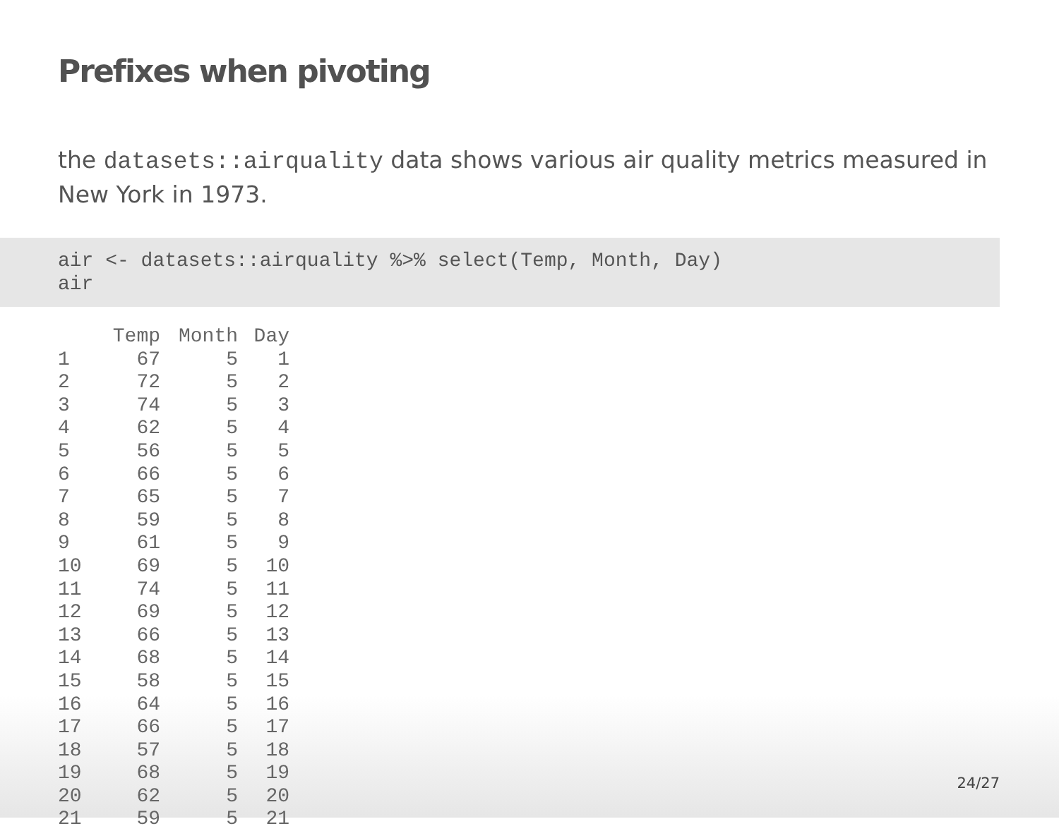Prefixes when pivoting
the datasets::airquality data shows various air quality metrics measured in New York in 1973.
air <- datasets::airquality %>% select(Temp, Month, Day) air
| | Temp | Month | Day |
| --- | --- | --- | --- |
| 1 | 67 | 5 | 1 |
| 2 | 72 | 5 | 2 |
| 3 | 74 | 5 | 3 |
| 4 | 62 | 5 | 4 |
| 5 | 56 | 5 | 5 |
| 6 | 66 | 5 | 6 |
| 7 | 65 | 5 | 7 |
| 8 | 59 | 5 | 8 |
| 9 | 61 | 5 | 9 |
| 10 | 69 | 5 | 10 |
| 11 | 74 | 5 | 11 |
| 12 | 69 | 5 | 12 |
| 13 | 66 | 5 | 13 |
| 14 | 68 | 5 | 14 |
| 15 | 58 | 5 | 15 |
| 16 | 64 | 5 | 16 |
| 17 | 66 | 5 | 17 |
| 18 | 57 | 5 | 18 |
| 19 | 68 | 5 | 19 |
| 20 | 62 | 5 | 20 |
| 21 | 59 | 5 | 21 |
24/27